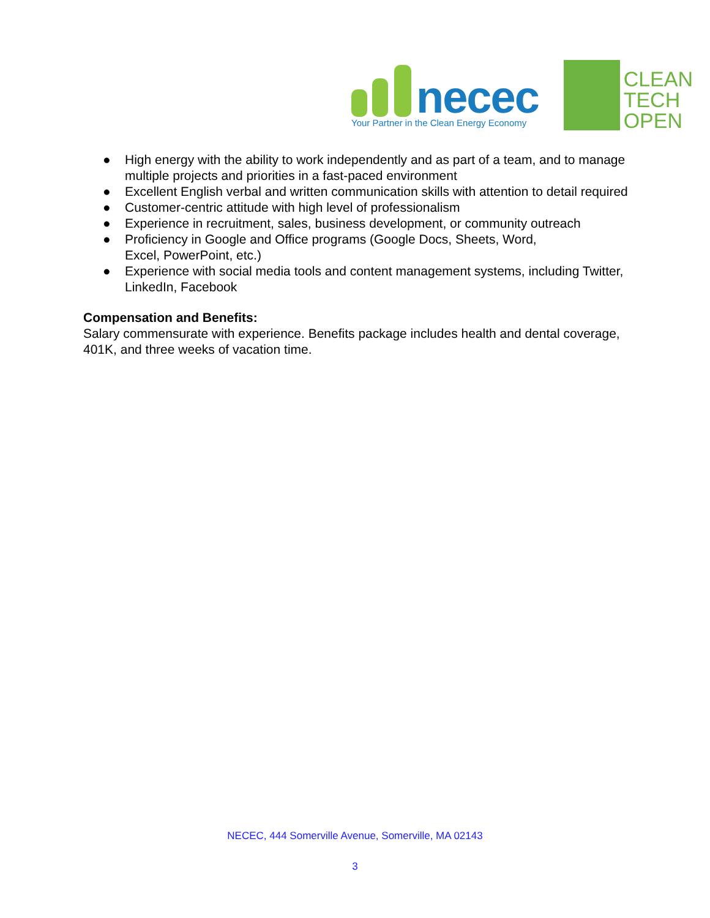necec
Your Partner in the Clean Energy Economy
CLEAN
TECH
OPEN
● High energy with the ability to work independently and as part of a team, and to manage multiple projects and priorities in a fast-paced environment
● Excellent English verbal and written communication skills with attention to detail required
● Customer-centric attitude with high level of professionalism
● Experience in recruitment, sales, business development, or community outreach
● Proficiency in Google and Office programs (Google Docs, Sheets, Word,
Excel, PowerPoint, etc.)
● Experience with social media tools and content management systems, including Twitter, LinkedIn, Facebook
Compensation and Benefits:
Salary commensurate with experience. Benefits package includes health and dental coverage, 401K, and three weeks of vacation time.
NECEC, 444 Somerville Avenue, Somerville, MA 02143
3